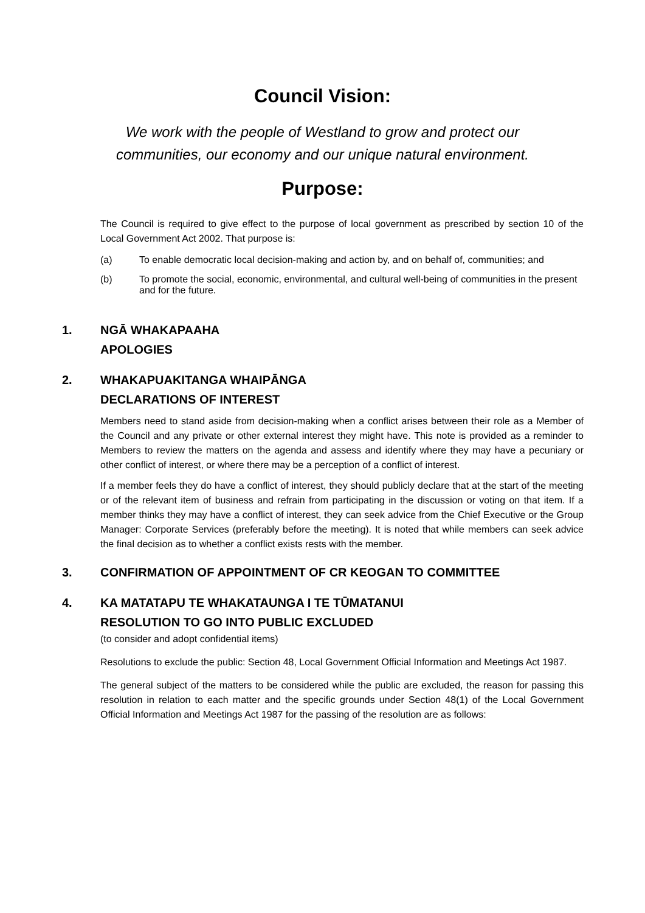Council Vision:
We work with the people of Westland to grow and protect our
communities, our economy and our unique natural environment.
Purpose:
The Council is required to give effect to the purpose of local government as prescribed by section 10 of the Local Government Act 2002. That purpose is:
(a) To enable democratic local decision-making and action by, and on behalf of, communities; and
(b) To promote the social, economic, environmental, and cultural well-being of communities in the present and for the future.
1. NGĀ WHAKAPAAHA
APOLOGIES
2. WHAKAPUAKITANGA WHAIPĀNGA
DECLARATIONS OF INTEREST
Members need to stand aside from decision-making when a conflict arises between their role as a Member of the Council and any private or other external interest they might have. This note is provided as a reminder to Members to review the matters on the agenda and assess and identify where they may have a pecuniary or other conflict of interest, or where there may be a perception of a conflict of interest.
If a member feels they do have a conflict of interest, they should publicly declare that at the start of the meeting or of the relevant item of business and refrain from participating in the discussion or voting on that item. If a member thinks they may have a conflict of interest, they can seek advice from the Chief Executive or the Group Manager: Corporate Services (preferably before the meeting). It is noted that while members can seek advice the final decision as to whether a conflict exists rests with the member.
3. CONFIRMATION OF APPOINTMENT OF CR KEOGAN TO COMMITTEE
4. KA MATATAPU TE WHAKATAUNGA I TE TŪMATANUI
RESOLUTION TO GO INTO PUBLIC EXCLUDED
(to consider and adopt confidential items)
Resolutions to exclude the public: Section 48, Local Government Official Information and Meetings Act 1987.
The general subject of the matters to be considered while the public are excluded, the reason for passing this resolution in relation to each matter and the specific grounds under Section 48(1) of the Local Government Official Information and Meetings Act 1987 for the passing of the resolution are as follows: